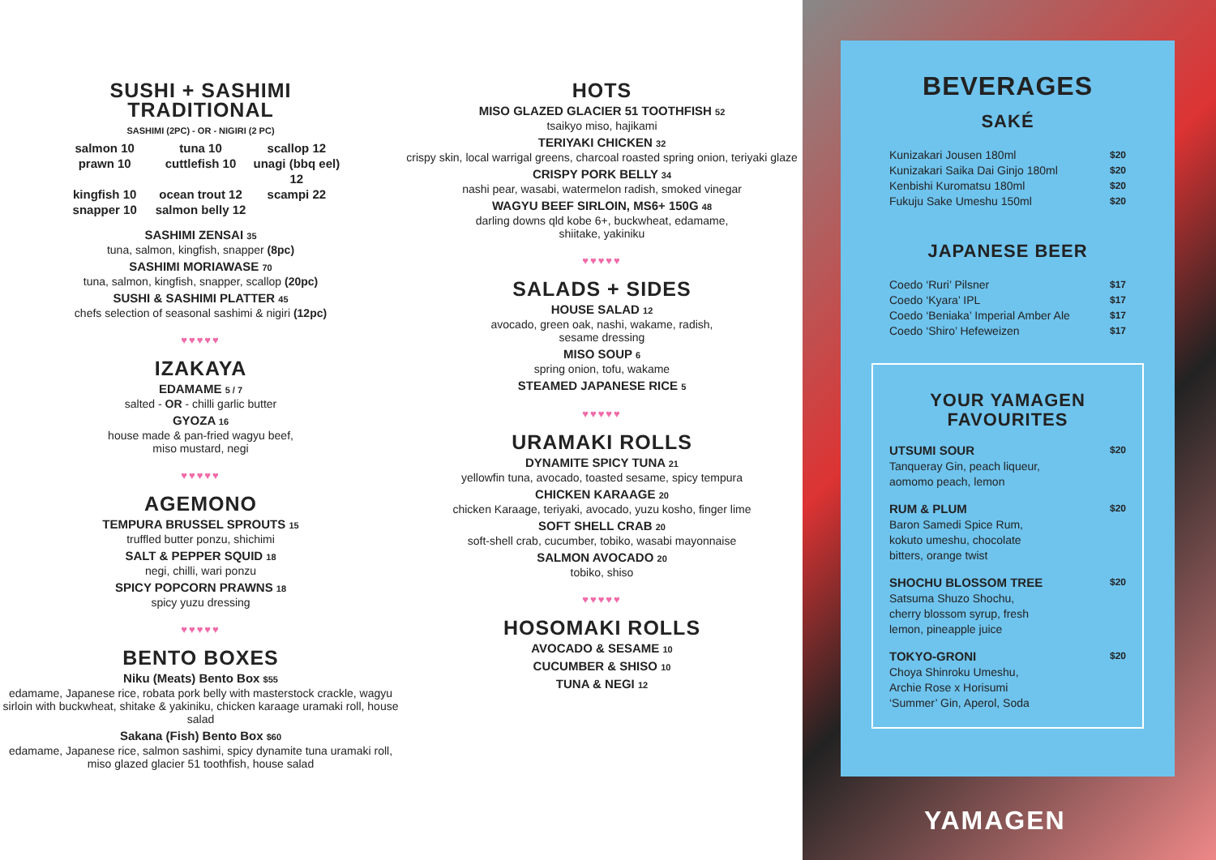SUSHI + SASHIMI
TRADITIONAL
SASHIMI (2PC) - OR - NIGIRI (2 PC)
salmon 10
tuna 10
scallop 12
prawn 10
cuttlefish 10
unagi (bbq eel) 12
kingfish 10
ocean trout 12
scampi 22
snapper 10
salmon belly 12
SASHIMI ZENSAI 35
tuna, salmon, kingfish, snapper (8pc)
SASHIMI MORIAWASE 70
tuna, salmon, kingfish, snapper, scallop (20pc)
SUSHI & SASHIMI PLATTER 45
chefs selection of seasonal sashimi & nigiri (12pc)
♥♥♥♥♥
IZAKAYA
EDAMAME 5 / 7
salted - OR - chilli garlic butter
GYOZA 16
house made & pan-fried wagyu beef,
miso mustard, negi
♥♥♥♥♥
AGEMONO
TEMPURA BRUSSEL SPROUTS 15
truffled butter ponzu, shichimi
SALT & PEPPER SQUID 18
negi, chilli, wari ponzu
SPICY POPCORN PRAWNS 18
spicy yuzu dressing
♥♥♥♥♥
BENTO BOXES
Niku (Meats) Bento Box $55
edamame, Japanese rice, robata pork belly with masterstock crackle, wagyu sirloin with buckwheat, shitake & yakiniku, chicken karaage uramaki roll, house salad
Sakana (Fish) Bento Box $60
edamame, Japanese rice, salmon sashimi, spicy dynamite tuna uramaki roll, miso glazed glacier 51 toothfish, house salad
HOTS
MISO GLAZED GLACIER 51 TOOTHFISH 52
tsaikyo miso, hajikami
TERIYAKI CHICKEN 32
crispy skin, local warrigal greens, charcoal roasted spring onion, teriyaki glaze
CRISPY PORK BELLY 34
nashi pear, wasabi, watermelon radish, smoked vinegar
WAGYU BEEF SIRLOIN, MS6+ 150G 48
darling downs qld kobe 6+, buckwheat, edamame,
shiitake, yakiniku
♥♥♥♥♥
SALADS + SIDES
HOUSE SALAD 12
avocado, green oak, nashi, wakame, radish,
sesame dressing
MISO SOUP 6
spring onion, tofu, wakame
STEAMED JAPANESE RICE 5
♥♥♥♥♥
URAMAKI ROLLS
DYNAMITE SPICY TUNA 21
yellowfin tuna, avocado, toasted sesame, spicy tempura
CHICKEN KARAAGE 20
chicken Karaage, teriyaki, avocado, yuzu kosho, finger lime
SOFT SHELL CRAB 20
soft-shell crab, cucumber, tobiko, wasabi mayonnaise
SALMON AVOCADO 20
tobiko, shiso
♥♥♥♥♥
HOSOMAKI ROLLS
AVOCADO & SESAME 10
CUCUMBER & SHISO 10
TUNA & NEGI 12
BEVERAGES
SAKÉ
Kunizakari Jousen 180ml $20
Kunizakari Saika Dai Ginjo 180ml $20
Kenbishi Kuromatsu 180ml $20
Fukuju Sake Umeshu 150ml $20
JAPANESE BEER
Coedo ‘Ruri’ Pilsner $17
Coedo ‘Kyara’ IPL $17
Coedo ‘Beniaka’ Imperial Amber Ale $17
Coedo ‘Shiro’ Hefeweizen $17
YOUR YAMAGEN
FAVOURITES
UTSUMI SOUR
Tanqueray Gin, peach liqueur,
aomomo peach, lemon $20
RUM & PLUM
Baron Samedi Spice Rum,
kokuto umeshu, chocolate
bitters, orange twist $20
SHOCHU BLOSSOM TREE
Satsuma Shuzo Shochu,
cherry blossom syrup, fresh
lemon, pineapple juice $20
TOKYO-GRONI
Choya Shinroku Umeshu,
Archie Rose x Horisumi
‘Summer’ Gin, Aperol, Soda $20
YAMAGEN